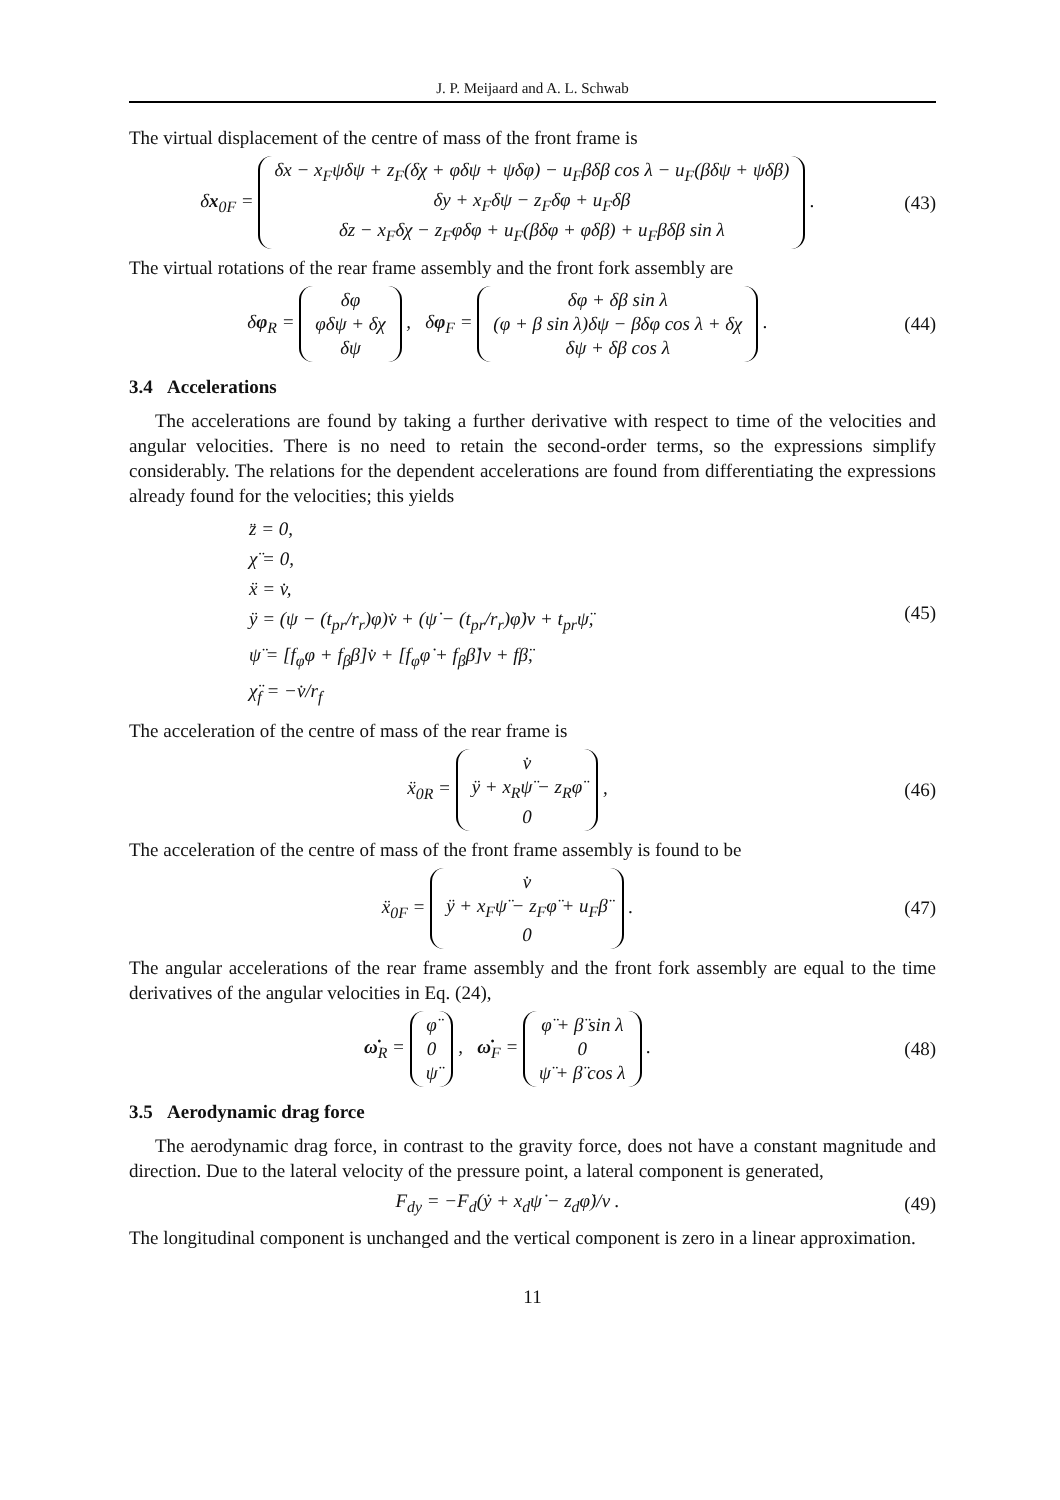J. P. Meijaard and A. L. Schwab
The virtual displacement of the centre of mass of the front frame is
δx<sub>0F</sub> = δx − x<sub>F</sub>ψδψ + z<sub>F</sub>(δχ + φδψ + ψδφ) − u<sub>F</sub>βδβ cos λ − u<sub>F</sub>(βδψ + ψδβ)
δy + x<sub>F</sub>δψ − z<sub>F</sub>δφ + u<sub>F</sub>δβ
δz − x<sub>F</sub>δχ − z<sub>F</sub>φδφ + u<sub>F</sub>(βδφ + φδβ) + u<sub>F</sub>βδβ sin λ .
(43)
The virtual rotations of the rear frame assembly and the front fork assembly are
δφ<sub>R</sub> = δφ
φδψ + δχ
δψ , δφ<sub>F</sub> = δφ + δβ sin λ
(φ + β sin λ)δψ − βδφ cos λ + δχ
δψ + δβ cos λ .
(44)
3.4 Accelerations
The accelerations are found by taking a further derivative with respect to time of the velocities and angular velocities. There is no need to retain the second-order terms, so the expressions simplify considerably. The relations for the dependent accelerations are found from differentiating the expressions already found for the velocities; this yields
z̈ = 0,
χ̈ = 0,
ẍ = v̇,
ÿ = (ψ − (t<sub>pr</sub>/r<sub>r</sub>)φ)v̇ + (ψ̇ − (t<sub>pr</sub>/r<sub>r</sub>)φ̇)v + t<sub>pr</sub>ψ̈,
ψ̈ = [f<sub>φ</sub>φ + f<sub>β</sub>β]v̇ + [f<sub>φ</sub>φ̇ + f<sub>β</sub>β̇]v + fβ̈,
χ̈<sub>f</sub> = −v̇/r<sub>f</sub>
(45)
The acceleration of the centre of mass of the rear frame is
ẍ<sub>0R</sub> = v̇
ÿ + x<sub>R</sub>ψ̈ − z<sub>R</sub>φ̈
0 ,
(46)
The acceleration of the centre of mass of the front frame assembly is found to be
ẍ<sub>0F</sub> = v̇
ÿ + x<sub>F</sub>ψ̈ − z<sub>F</sub>φ̈ + u<sub>F</sub>β̈
0 .
(47)
The angular accelerations of the rear frame assembly and the front fork assembly are equal to the time derivatives of the angular velocities in Eq. (24),
ω̇<sub>R</sub> = φ̈
0
ψ̈ , ω̇<sub>F</sub> = φ̈ + β̈ sin λ
0
ψ̈ + β̈ cos λ .
(48)
3.5 Aerodynamic drag force
The aerodynamic drag force, in contrast to the gravity force, does not have a constant magnitude and direction. Due to the lateral velocity of the pressure point, a lateral component is generated,
F<sub>dy</sub> = −F<sub>d</sub>(ẏ + x<sub>d</sub>ψ̇ − z<sub>d</sub>φ̇)/v .
(49)
The longitudinal component is unchanged and the vertical component is zero in a linear approximation.
11